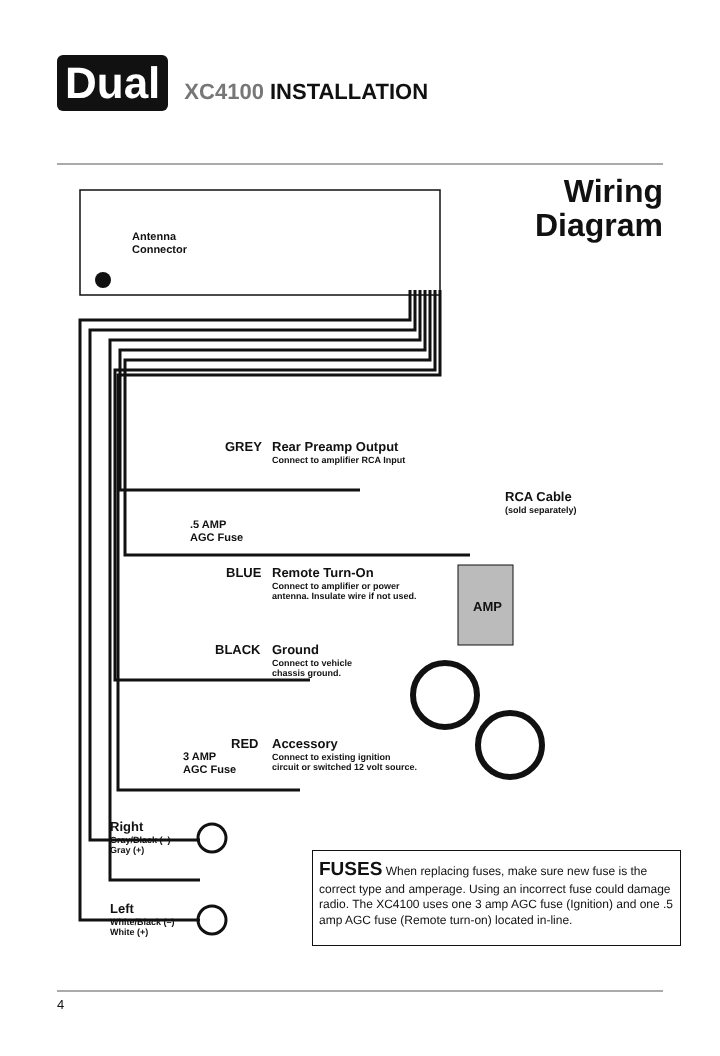Dual
XC4100 INSTALLATION
Wiring
Diagram
Antenna
Connector
GREY
Rear Preamp Output
Connect to amplifier RCA Input
RCA Cable
(sold separately)
.5 AMP
AGC Fuse
BLUE
Remote Turn-On
Connect to amplifier or power
antenna. Insulate wire if not used.
AMP
BLACK
Ground
Connect to vehicle
chassis ground.
RED
Accessory
Connect to existing ignition
circuit or switched 12 volt source.
3 AMP
AGC Fuse
Right
Gray/Black (–)
Gray (+)
Left
White/Black (–)
White (+)
FUSES When replacing fuses, make sure new fuse is the correct type and amperage. Using an incorrect fuse could damage radio. The XC4100 uses one 3 amp AGC fuse (Ignition) and one .5 amp AGC fuse (Remote turn-on) located in-line.
4